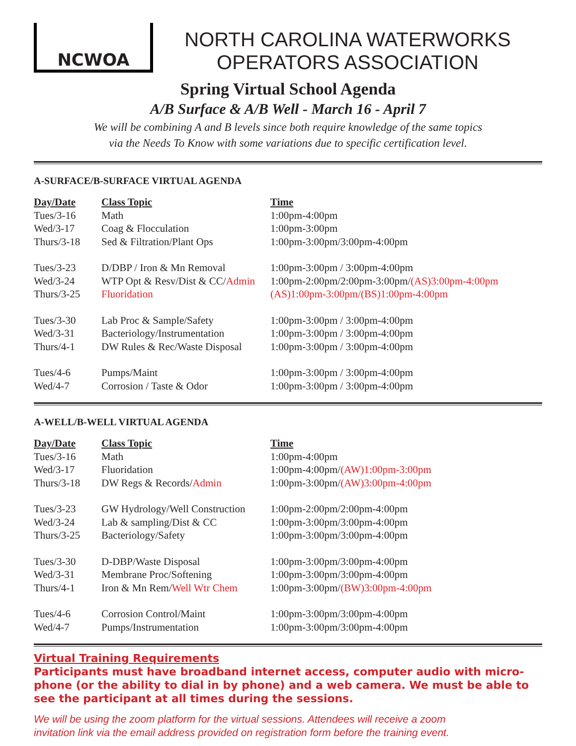NCWOA
NORTH CAROLINA WATERWORKS
OPERATORS ASSOCIATION
Spring Virtual School Agenda
A/B Surface & A/B Well - March 16 - April 7
We will be combining A and B levels since both require knowledge of the same topics
via the Needs To Know with some variations due to specific certification level.
A-SURFACE/B-SURFACE VIRTUAL AGENDA
| Day/Date | Class Topic | Time |
| --- | --- | --- |
| Tues/3-16 | Math | 1:00pm-4:00pm |
| Wed/3-17 | Coag & Flocculation | 1:00pm-3:00pm |
| Thurs/3-18 | Sed & Filtration/Plant Ops | 1:00pm-3:00pm/3:00pm-4:00pm |
| Tues/3-23 | D/DBP / Iron & Mn Removal | 1:00pm-3:00pm / 3:00pm-4:00pm |
| Wed/3-24 | WTP Opt & Resv/Dist & CC/ Admin | 1:00pm-2:00pm/2:00pm-3:00pm/ (AS)3:00pm-4:00pm |
| Thurs/3-25 | Fluoridation | (AS)1:00pm-3:00pm/(BS)1:00pm-4:00pm |
| Tues/3-30 | Lab Proc & Sample/Safety | 1:00pm-3:00pm / 3:00pm-4:00pm |
| Wed/3-31 | Bacteriology/Instrumentation | 1:00pm-3:00pm / 3:00pm-4:00pm |
| Thurs/4-1 | DW Rules & Rec/Waste Disposal | 1:00pm-3:00pm / 3:00pm-4:00pm |
| Tues/4-6 | Pumps/Maint | 1:00pm-3:00pm / 3:00pm-4:00pm |
| Wed/4-7 | Corrosion / Taste & Odor | 1:00pm-3:00pm / 3:00pm-4:00pm |
A-WELL/B-WELL VIRTUAL AGENDA
| Day/Date | Class Topic | Time |
| --- | --- | --- |
| Tues/3-16 | Math | 1:00pm-4:00pm |
| Wed/3-17 | Fluoridation | 1:00pm-4:00pm/ (AW)1:00pm-3:00pm |
| Thurs/3-18 | DW Regs & Records/ Admin | 1:00pm-3:00pm/ (AW)3:00pm-4:00pm |
| Tues/3-23 | GW Hydrology/Well Construction | 1:00pm-2:00pm/2:00pm-4:00pm |
| Wed/3-24 | Lab & sampling/Dist & CC | 1:00pm-3:00pm/3:00pm-4:00pm |
| Thurs/3-25 | Bacteriology/Safety | 1:00pm-3:00pm/3:00pm-4:00pm |
| Tues/3-30 | D-DBP/Waste Disposal | 1:00pm-3:00pm/3:00pm-4:00pm |
| Wed/3-31 | Membrane Proc/Softening | 1:00pm-3:00pm/3:00pm-4:00pm |
| Thurs/4-1 | Iron & Mn Rem/ Well Wtr Chem | 1:00pm-3:00pm/ (BW)3:00pm-4:00pm |
| Tues/4-6 | Corrosion Control/Maint | 1:00pm-3:00pm/3:00pm-4:00pm |
| Wed/4-7 | Pumps/Instrumentation | 1:00pm-3:00pm/3:00pm-4:00pm |
Virtual Training Requirements
Participants must have broadband internet access, computer audio with micro-phone (or the ability to dial in by phone) and a web camera. We must be able to see the participant at all times during the sessions.
We will be using the zoom platform for the virtual sessions. Attendees will receive a zoom
invitation link via the email address provided on registration form before the training event.